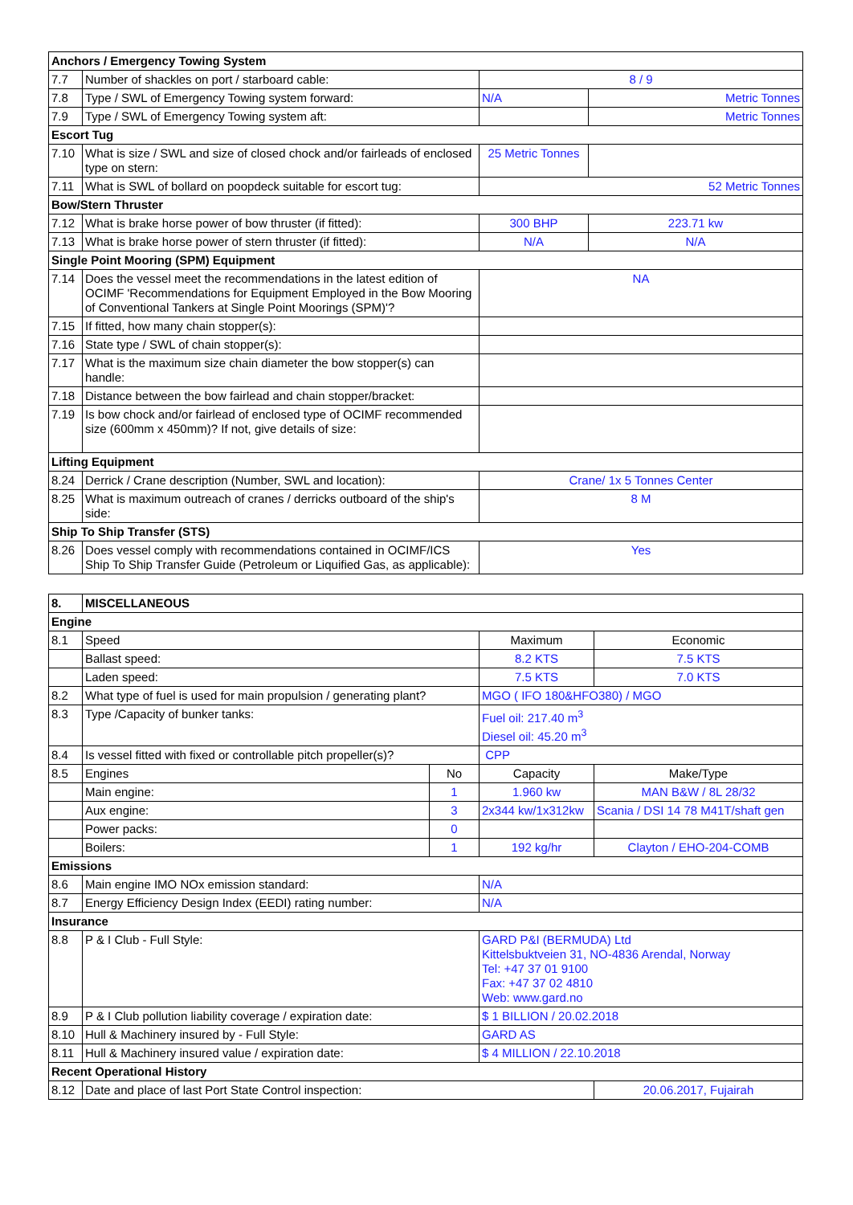| Anchors / Emergency Towing System | | | |
| --- | --- | --- | --- |
| 7.7 | Number of shackles on port / starboard cable: | 8 / 9 | |
| 7.8 | Type / SWL of Emergency Towing system forward: | N/A | Metric Tonnes |
| 7.9 | Type / SWL of Emergency Towing system aft: | | Metric Tonnes |
| Escort Tug | | | |
| 7.10 | What is size / SWL and size of closed chock and/or fairleads of enclosed type on stern: | 25 Metric Tonnes | |
| 7.11 | What is SWL of bollard on poopdeck suitable for escort tug: | 52 Metric Tonnes | |
| Bow/Stern Thruster | | | |
| 7.12 | What is brake horse power of bow thruster (if fitted): | 300 BHP | 223.71 kw |
| 7.13 | What is brake horse power of stern thruster (if fitted): | N/A | N/A |
| Single Point Mooring (SPM) Equipment | | | |
| 7.14 | Does the vessel meet the recommendations in the latest edition of OCIMF 'Recommendations for Equipment Employed in the Bow Mooring of Conventional Tankers at Single Point Moorings (SPM)'? | NA | |
| 7.15 | If fitted, how many chain stopper(s): | | |
| 7.16 | State type / SWL of chain stopper(s): | | |
| 7.17 | What is the maximum size chain diameter the bow stopper(s) can handle: | | |
| 7.18 | Distance between the bow fairlead and chain stopper/bracket: | | |
| 7.19 | Is bow chock and/or fairlead of enclosed type of OCIMF recommended size (600mm x 450mm)? If not, give details of size: | | |
| Lifting Equipment | | | |
| 8.24 | Derrick / Crane description (Number, SWL and location): | Crane/ 1x 5 Tonnes Center | |
| 8.25 | What is maximum outreach of cranes / derricks outboard of the ship's side: | 8 M | |
| Ship To Ship Transfer (STS) | | | |
| 8.26 | Does vessel comply with recommendations contained in OCIMF/ICS Ship To Ship Transfer Guide (Petroleum or Liquified Gas, as applicable): | Yes | |
| 8. | MISCELLANEOUS | | | |
| --- | --- | --- | --- | --- |
| Engine | | | | |
| 8.1 | Speed | | Maximum | Economic |
| | Ballast speed: | | 8.2 KTS | 7.5 KTS |
| | Laden speed: | | 7.5 KTS | 7.0 KTS |
| 8.2 | What type of fuel is used for main propulsion / generating plant? | | MGO ( IFO 180&HFO380) / MGO | |
| 8.3 | Type /Capacity of bunker tanks: | | Fuel oil: 217.40 m<sup>3</sup> Diesel oil: 45.20 m<sup>3</sup> | |
| 8.4 | Is vessel fitted with fixed or controllable pitch propeller(s)? | | CPP | |
| 8.5 | Engines | No | Capacity | Make/Type |
| | Main engine: | 1 | 1.960 kw | MAN B&W / 8L 28/32 |
| | Aux engine: | 3 | 2x344 kw/1x312kw | Scania / DSI 14 78 M41T/shaft gen |
| | Power packs: | 0 | | |
| | Boilers: | 1 | 192 kg/hr | Clayton / EHO-204-COMB |
| Emissions | | | | |
| 8.6 | Main engine IMO NOx emission standard: | | N/A | |
| 8.7 | Energy Efficiency Design Index (EEDI) rating number: | | N/A | |
| Insurance | | | | |
| 8.8 | P & I Club - Full Style: | | GARD P&I (BERMUDA) Ltd Kittelsbuktveien 31, NO-4836 Arendal, Norway Tel: +47 37 01 9100 Fax: +47 37 02 4810 Web: www.gard.no | |
| 8.9 | P & I Club pollution liability coverage / expiration date: | | $ 1 BILLION / 20.02.2018 | |
| 8.10 | Hull & Machinery insured by - Full Style: | | GARD AS | |
| 8.11 | Hull & Machinery insured value / expiration date: | | $ 4 MILLION / 22.10.2018 | |
| Recent Operational History | | | | |
| 8.12 | Date and place of last Port State Control inspection: | | | 20.06.2017, Fujairah |